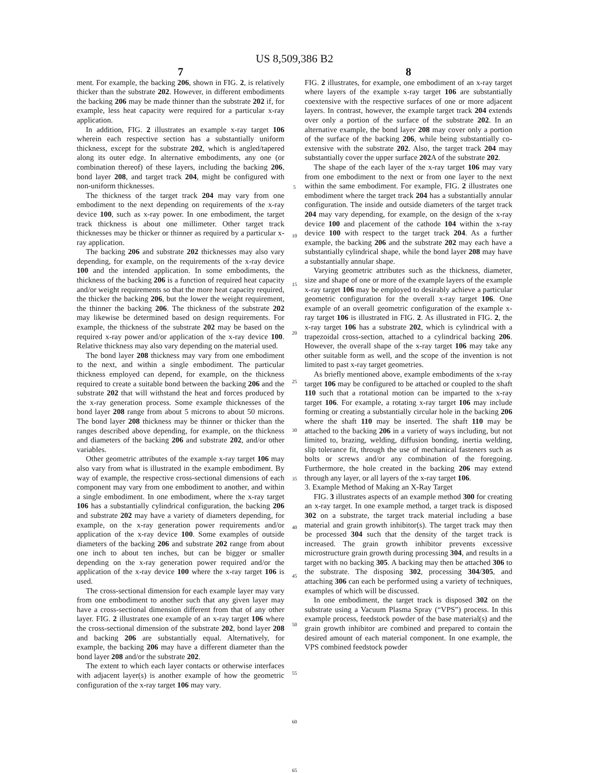US 8,509,386 B2
7
ment. For example, the backing 206, shown in FIG. 2, is relatively thicker than the substrate 202. However, in different embodiments the backing 206 may be made thinner than the substrate 202 if, for example, less heat capacity were required for a particular x-ray application.
In addition, FIG. 2 illustrates an example x-ray target 106 wherein each respective section has a substantially uniform thickness, except for the substrate 202, which is angled/tapered along its outer edge. In alternative embodiments, any one (or combination thereof) of these layers, including the backing 206, bond layer 208, and target track 204, might be configured with non-uniform thicknesses.
The thickness of the target track 204 may vary from one embodiment to the next depending on requirements of the x-ray device 100, such as x-ray power. In one embodiment, the target track thickness is about one millimeter. Other target track thicknesses may be thicker or thinner as required by a particular x-ray application.
The backing 206 and substrate 202 thicknesses may also vary depending, for example, on the requirements of the x-ray device 100 and the intended application. In some embodiments, the thickness of the backing 206 is a function of required heat capacity and/or weight requirements so that the more heat capacity required, the thicker the backing 206, but the lower the weight requirement, the thinner the backing 206. The thickness of the substrate 202 may likewise be determined based on design requirements. For example, the thickness of the substrate 202 may be based on the required x-ray power and/or application of the x-ray device 100. Relative thickness may also vary depending on the material used.
The bond layer 208 thickness may vary from one embodiment to the next, and within a single embodiment. The particular thickness employed can depend, for example, on the thickness required to create a suitable bond between the backing 206 and the substrate 202 that will withstand the heat and forces produced by the x-ray generation process. Some example thicknesses of the bond layer 208 range from about 5 microns to about 50 microns. The bond layer 208 thickness may be thinner or thicker than the ranges described above depending, for example, on the thickness and diameters of the backing 206 and substrate 202, and/or other variables.
Other geometric attributes of the example x-ray target 106 may also vary from what is illustrated in the example embodiment. By way of example, the respective cross-sectional dimensions of each component may vary from one embodiment to another, and within a single embodiment. In one embodiment, where the x-ray target 106 has a substantially cylindrical configuration, the backing 206 and substrate 202 may have a variety of diameters depending, for example, on the x-ray generation power requirements and/or application of the x-ray device 100. Some examples of outside diameters of the backing 206 and substrate 202 range from about one inch to about ten inches, but can be bigger or smaller depending on the x-ray generation power required and/or the application of the x-ray device 100 where the x-ray target 106 is used.
The cross-sectional dimension for each example layer may vary from one embodiment to another such that any given layer may have a cross-sectional dimension different from that of any other layer. FIG. 2 illustrates one example of an x-ray target 106 where the cross-sectional dimension of the substrate 202, bond layer 208 and backing 206 are substantially equal. Alternatively, for example, the backing 206 may have a different diameter than the bond layer 208 and/or the substrate 202.
The extent to which each layer contacts or otherwise interfaces with adjacent layer(s) is another example of how the geometric configuration of the x-ray target 106 may vary.
5
10
15
20
25
30
35
40
45
50
55
60
65
8
FIG. 2 illustrates, for example, one embodiment of an x-ray target where layers of the example x-ray target 106 are substantially coextensive with the respective surfaces of one or more adjacent layers. In contrast, however, the example target track 204 extends over only a portion of the surface of the substrate 202. In an alternative example, the bond layer 208 may cover only a portion of the surface of the backing 206, while being substantially co-extensive with the substrate 202. Also, the target track 204 may substantially cover the upper surface 202 A of the substrate 202.
The shape of the each layer of the x-ray target 106 may vary from one embodiment to the next or from one layer to the next within the same embodiment. For example, FIG. 2 illustrates one embodiment where the target track 204 has a substantially annular configuration. The inside and outside diameters of the target track 204 may vary depending, for example, on the design of the x-ray device 100 and placement of the cathode 104 within the x-ray device 100 with respect to the target track 204. As a further example, the backing 206 and the substrate 202 may each have a substantially cylindrical shape, while the bond layer 208 may have a substantially annular shape.
Varying geometric attributes such as the thickness, diameter, size and shape of one or more of the example layers of the example x-ray target 106 may be employed to desirably achieve a particular geometric configuration for the overall x-ray target 106. One example of an overall geometric configuration of the example x-ray target 106 is illustrated in FIG. 2. As illustrated in FIG. 2, the x-ray target 106 has a substrate 202, which is cylindrical with a trapezoidal cross-section, attached to a cylindrical backing 206. However, the overall shape of the x-ray target 106 may take any other suitable form as well, and the scope of the invention is not limited to past x-ray target geometries.
As briefly mentioned above, example embodiments of the x-ray target 106 may be configured to be attached or coupled to the shaft 110 such that a rotational motion can be imparted to the x-ray target 106. For example, a rotating x-ray target 106 may include forming or creating a substantially circular hole in the backing 206 where the shaft 110 may be inserted. The shaft 110 may be attached to the backing 206 in a variety of ways including, but not limited to, brazing, welding, diffusion bonding, inertia welding, slip tolerance fit, through the use of mechanical fasteners such as bolts or screws and/or any combination of the foregoing. Furthermore, the hole created in the backing 206 may extend through any layer, or all layers of the x-ray target 106.
3. Example Method of Making an X-Ray Target
FIG. 3 illustrates aspects of an example method 300 for creating an x-ray target. In one example method, a target track is disposed 302 on a substrate, the target track material including a base material and grain growth inhibitor(s). The target track may then be processed 304 such that the density of the target track is increased. The grain growth inhibitor prevents excessive microstructure grain growth during processing 304, and results in a target with no backing 305. A backing may then be attached 306 to the substrate. The disposing 302, processing 304/305, and attaching 306 can each be performed using a variety of techniques, examples of which will be discussed.
In one embodiment, the target track is disposed 302 on the substrate using a Vacuum Plasma Spray (“VPS”) process. In this example process, feedstock powder of the base material(s) and the grain growth inhibitor are combined and prepared to contain the desired amount of each material component. In one example, the VPS combined feedstock powder